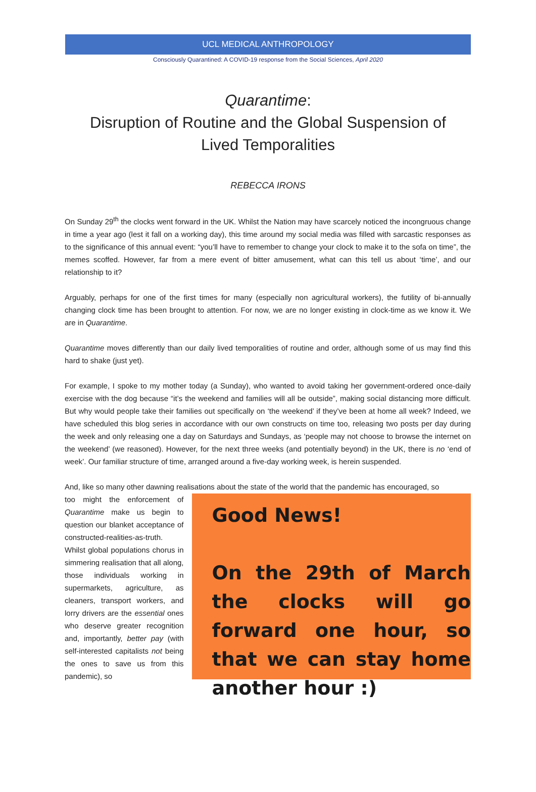UCL MEDICAL ANTHROPOLOGY
Consciously Quarantined: A COVID-19 response from the Social Sciences, April 2020
Quarantime:
Disruption of Routine and the Global Suspension of
Lived Temporalities
REBECCA IRONS
On Sunday 29<sup>th</sup> the clocks went forward in the UK. Whilst the Nation may have scarcely noticed the incongruous change in time a year ago (lest it fall on a working day), this time around my social media was filled with sarcastic responses as to the significance of this annual event: “you’ll have to remember to change your clock to make it to the sofa on time”, the memes scoffed. However, far from a mere event of bitter amusement, what can this tell us about ‘time’, and our relationship to it?
Arguably, perhaps for one of the first times for many (especially non agricultural workers), the futility of bi-annually changing clock time has been brought to attention. For now, we are no longer existing in clock-time as we know it. We are in Quarantime.
Quarantime moves differently than our daily lived temporalities of routine and order, although some of us may find this hard to shake (just yet).
For example, I spoke to my mother today (a Sunday), who wanted to avoid taking her government-ordered once-daily exercise with the dog because “it’s the weekend and families will all be outside”, making social distancing more difficult. But why would people take their families out specifically on ‘the weekend’ if they’ve been at home all week? Indeed, we have scheduled this blog series in accordance with our own constructs on time too, releasing two posts per day during the week and only releasing one a day on Saturdays and Sundays, as ‘people may not choose to browse the internet on the weekend’ (we reasoned). However, for the next three weeks (and potentially beyond) in the UK, there is no ‘end of week’. Our familiar structure of time, arranged around a five-day working week, is herein suspended.
And, like so many other dawning realisations about the state of the world that the pandemic has encouraged, so
too might the enforcement of Quarantime make us begin to question our blanket acceptance of constructed-realities-as-truth. Whilst global populations chorus in simmering realisation that all along, those individuals working in supermarkets, agriculture, as cleaners, transport workers, and lorry drivers are the essential ones who deserve greater recognition and, importantly, better pay (with self-interested capitalists not being the ones to save us from this pandemic), so
Good News!
On the 29th of March the clocks will go forward one hour, so that we can stay home another hour :)